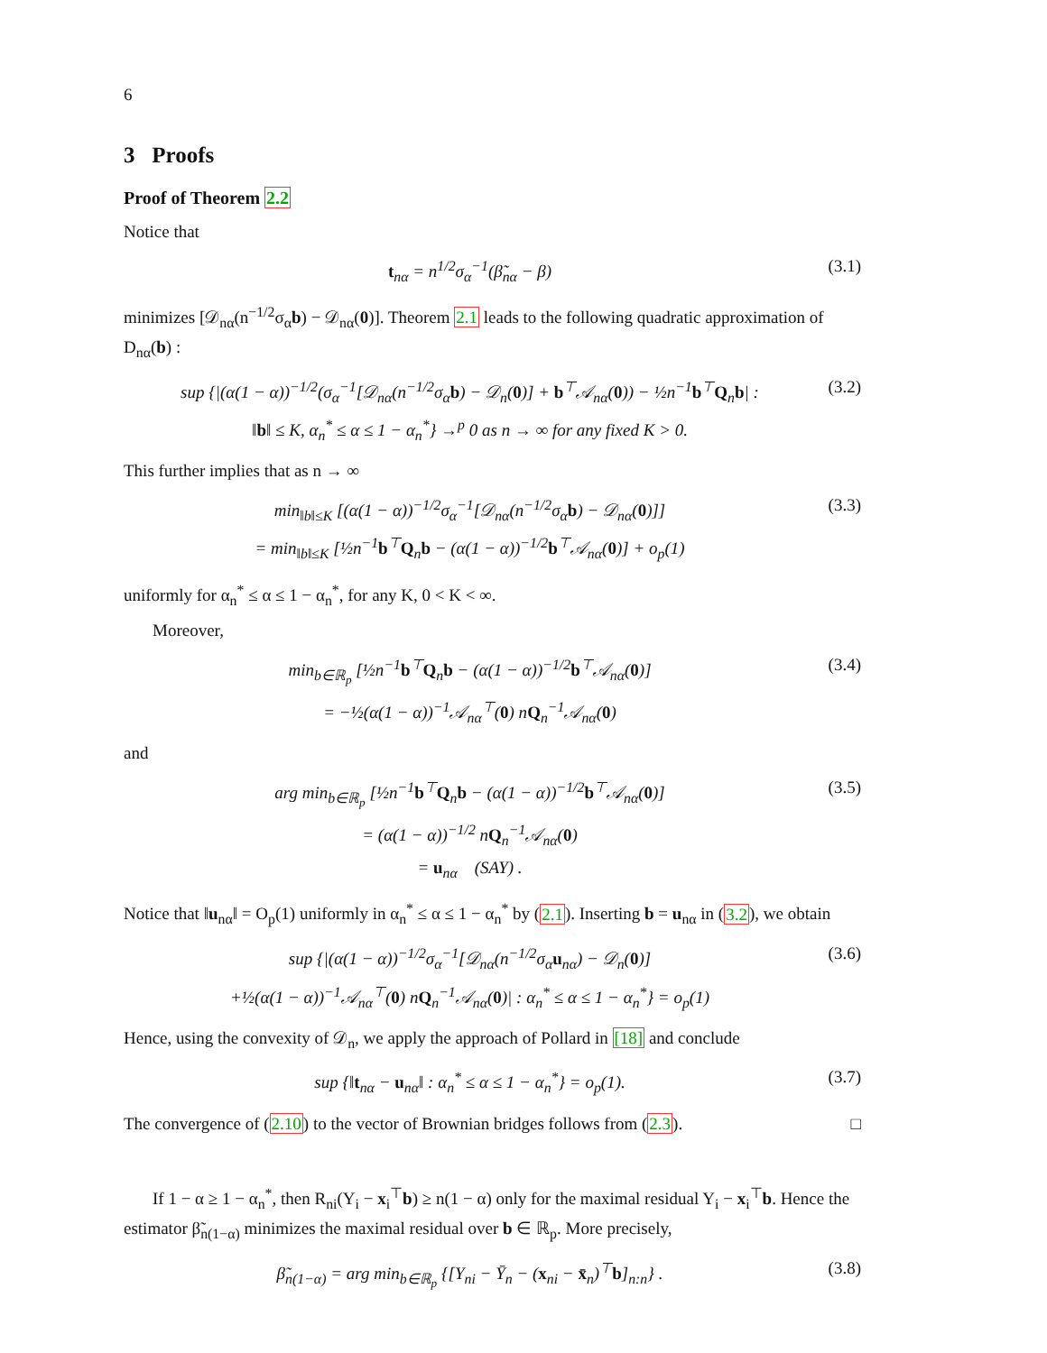6
3 Proofs
Proof of Theorem 2.2
Notice that
t<sub>nα</sub> = n<sup>1/2</sup>σ<sub>α</sub><sup>−1</sup>(β̃<sub>nα</sub> − β) (3.1)
minimizes [𝒟<sub>nα</sub>(n<sup>−1/2</sup>σ<sub>α</sub>b) − 𝒟<sub>nα</sub>(0)]. Theorem 2.1 leads to the following quadratic approximation of D<sub>nα</sub>(b) :
sup {|(α(1 − α))<sup>−1/2</sup>(σ<sub>α</sub><sup>−1</sup>[𝒟<sub>nα</sub>(n<sup>−1/2</sup>σ<sub>α</sub>b) − 𝒟<sub>n</sub>(0)] + b<sup>⊤</sup>𝒜<sub>nα</sub>(0)) − ½n<sup>−1</sup>b<sup>⊤</sup>Q<sub>n</sub>b| :
‖b‖ ≤ K, α<sub>n</sub><sup>*</sup> ≤ α ≤ 1 − α<sub>n</sub><sup>*</sup>} →<sup>p</sup> 0 as n → ∞ for any fixed K > 0.
(3.2)
This further implies that as n → ∞
min<sub>‖b‖≤K</sub> [(α(1 − α))<sup>−1/2</sup>σ<sub>α</sub><sup>−1</sup>[𝒟<sub>nα</sub>(n<sup>−1/2</sup>σ<sub>α</sub>b) − 𝒟<sub>nα</sub>(0)]]
= min<sub>‖b‖≤K</sub> [½n<sup>−1</sup>b<sup>⊤</sup>Q<sub>n</sub>b − (α(1 − α))<sup>−1/2</sup>b<sup>⊤</sup>𝒜<sub>nα</sub>(0)] + o<sub>p</sub>(1)
(3.3)
uniformly for α<sub>n</sub><sup>*</sup> ≤ α ≤ 1 − α<sub>n</sub><sup>*</sup>, for any K, 0 < K < ∞.
Moreover,
min<sub>b∈ℝ<sub>p</sub></sub> [½n<sup>−1</sup>b<sup>⊤</sup>Q<sub>n</sub>b − (α(1 − α))<sup>−1/2</sup>b<sup>⊤</sup>𝒜<sub>nα</sub>(0)]
= −½(α(1 − α))<sup>−1</sup>𝒜<sub>nα</sub><sup>⊤</sup>(0) nQ<sub>n</sub><sup>−1</sup>𝒜<sub>nα</sub>(0)
(3.4)
and
arg min<sub>b∈ℝ<sub>p</sub></sub> [½n<sup>−1</sup>b<sup>⊤</sup>Q<sub>n</sub>b − (α(1 − α))<sup>−1/2</sup>b<sup>⊤</sup>𝒜<sub>nα</sub>(0)]
= (α(1 − α))<sup>−1/2</sup> nQ<sub>n</sub><sup>−1</sup>𝒜<sub>nα</sub>(0)
= u<sub>nα</sub> (SAY) .
(3.5)
Notice that ‖u<sub>nα</sub>‖ = O<sub>p</sub>(1) uniformly in α<sub>n</sub><sup>*</sup> ≤ α ≤ 1 − α<sub>n</sub><sup>*</sup> by (2.1). Inserting b = u<sub>nα</sub> in (3.2), we obtain
sup {|(α(1 − α))<sup>−1/2</sup>σ<sub>α</sub><sup>−1</sup>[𝒟<sub>nα</sub>(n<sup>−1/2</sup>σ<sub>α</sub>u<sub>nα</sub>) − 𝒟<sub>n</sub>(0)]
+½(α(1 − α))<sup>−1</sup>𝒜<sub>nα</sub><sup>⊤</sup>(0) nQ<sub>n</sub><sup>−1</sup>𝒜<sub>nα</sub>(0)| : α<sub>n</sub><sup>*</sup> ≤ α ≤ 1 − α<sub>n</sub><sup>*</sup>} = o<sub>p</sub>(1)
(3.6)
Hence, using the convexity of 𝒟<sub>n</sub>, we apply the approach of Pollard in [18] and conclude
sup {‖t<sub>nα</sub> − u<sub>nα</sub>‖ : α<sub>n</sub><sup>*</sup> ≤ α ≤ 1 − α<sub>n</sub><sup>*</sup>} = o<sub>p</sub>(1).
(3.7)
The convergence of (2.10) to the vector of Brownian bridges follows from (2.3). □
If 1 − α ≥ 1 − α<sub>n</sub><sup>*</sup>, then R<sub>ni</sub>(Y<sub>i</sub> − x<sub>i</sub><sup>⊤</sup>b) ≥ n(1 − α) only for the maximal residual Y<sub>i</sub> − x<sub>i</sub><sup>⊤</sup>b. Hence the estimator β̃<sub>n(1−α)</sub> minimizes the maximal residual over b ∈ ℝ<sub>p</sub>. More precisely,
β̃<sub>n(1−α)</sub> = arg min<sub>b∈ℝ<sub>p</sub></sub> {[Y<sub>ni</sub> − Ȳ<sub>n</sub> − (x<sub>ni</sub> − x̄<sub>n</sub>)<sup>⊤</sup>b]<sub>n:n</sub>} .
(3.8)